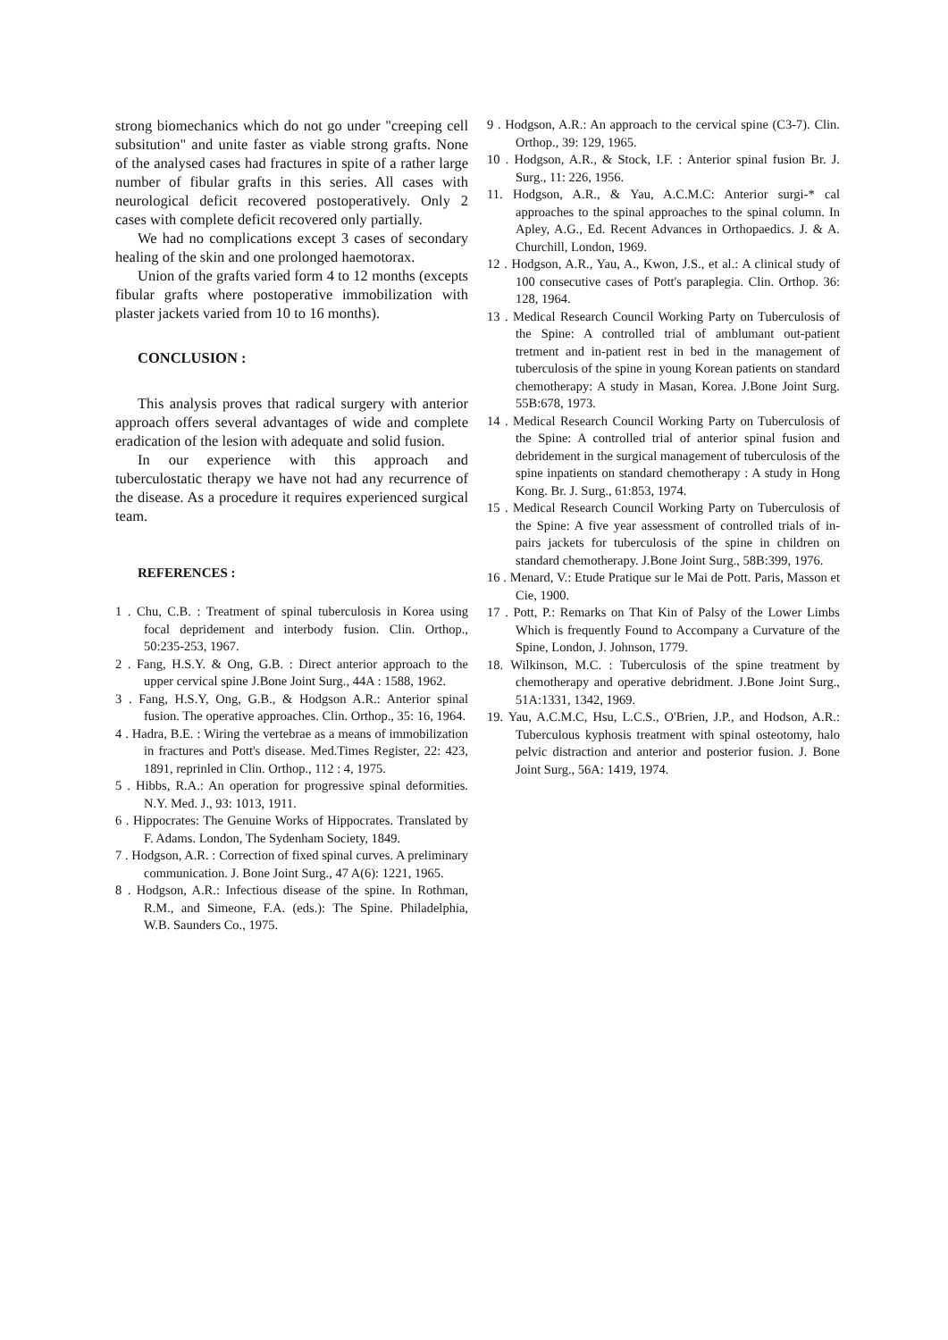strong biomechanics which do not go under "creeping cell subsitution" and unite faster as viable strong grafts. None of the analysed cases had fractures in spite of a rather large number of fibular grafts in this series. All cases with neurological deficit recovered postoperatively. Only 2 cases with complete deficit recovered only partially.
We had no complications except 3 cases of secondary healing of the skin and one prolonged haemotorax.
Union of the grafts varied form 4 to 12 months (excepts fibular grafts where postoperative immobilization with plaster jackets varied from 10 to 16 months).
CONCLUSION :
This analysis proves that radical surgery with anterior approach offers several advantages of wide and complete eradication of the lesion with adequate and solid fusion.
In our experience with this approach and tuberculostatic therapy we have not had any recurrence of the disease. As a procedure it requires experienced surgical team.
REFERENCES :
1 . Chu, C.B. : Treatment of spinal tuberculosis in Korea using focal depridement and interbody fusion. Clin. Orthop., 50:235-253, 1967.
2 . Fang, H.S.Y. & Ong, G.B. : Direct anterior approach to the upper cervical spine J.Bone Joint Surg., 44A : 1588, 1962.
3 . Fang, H.S.Y, Ong, G.B., & Hodgson A.R.: Anterior spinal fusion. The operative approaches. Clin. Orthop., 35: 16, 1964.
4 . Hadra, B.E. : Wiring the vertebrae as a means of immobilization in fractures and Pott's disease. Med.Times Register, 22: 423, 1891, reprinled in Clin. Orthop., 112 : 4, 1975.
5 . Hibbs, R.A.: An operation for progressive spinal deformities. N.Y. Med. J., 93: 1013, 1911.
6 . Hippocrates: The Genuine Works of Hippocrates. Translated by F. Adams. London, The Sydenham Society, 1849.
7 . Hodgson, A.R. : Correction of fixed spinal curves. A preliminary communication. J. Bone Joint Surg., 47 A(6): 1221, 1965.
8 . Hodgson, A.R.: Infectious disease of the spine. In Rothman, R.M., and Simeone, F.A. (eds.): The Spine. Philadelphia, W.B. Saunders Co., 1975.
9 . Hodgson, A.R.: An approach to the cervical spine (C3-7). Clin. Orthop., 39: 129, 1965.
10 . Hodgson, A.R., & Stock, I.F. : Anterior spinal fusion Br. J. Surg., 11: 226, 1956.
11. Hodgson, A.R., & Yau, A.C.M.C: Anterior surgi-* cal approaches to the spinal approaches to the spinal column. In Apley, A.G., Ed. Recent Advances in Orthopaedics. J. & A. Churchill, London, 1969.
12 . Hodgson, A.R., Yau, A., Kwon, J.S., et al.: A clinical study of 100 consecutive cases of Pott's paraplegia. Clin. Orthop. 36: 128, 1964.
13 . Medical Research Council Working Party on Tuberculosis of the Spine: A controlled trial of amblumant out-patient tretment and in-patient rest in bed in the management of tuberculosis of the spine in young Korean patients on standard chemotherapy: A study in Masan, Korea. J.Bone Joint Surg. 55B:678, 1973.
14 . Medical Research Council Working Party on Tuberculosis of the Spine: A controlled trial of anterior spinal fusion and debridement in the surgical management of tuberculosis of the spine inpatients on standard chemotherapy : A study in Hong Kong. Br. J. Surg., 61:853, 1974.
15 . Medical Research Council Working Party on Tuberculosis of the Spine: A five year assessment of controlled trials of in-pairs jackets for tuberculosis of the spine in children on standard chemotherapy. J.Bone Joint Surg., 58B:399, 1976.
16 . Menard, V.: Etude Pratique sur le Mai de Pott. Paris, Masson et Cie, 1900.
17 . Pott, P.: Remarks on That Kin of Palsy of the Lower Limbs Which is frequently Found to Accompany a Curvature of the Spine, London, J. Johnson, 1779.
18. Wilkinson, M.C. : Tuberculosis of the spine treatment by chemotherapy and operative debridment. J.Bone Joint Surg., 51A:1331, 1342, 1969.
19. Yau, A.C.M.C, Hsu, L.C.S., O'Brien, J.P., and Hodson, A.R.: Tuberculous kyphosis treatment with spinal osteotomy, halo pelvic distraction and anterior and posterior fusion. J. Bone Joint Surg., 56A: 1419, 1974.